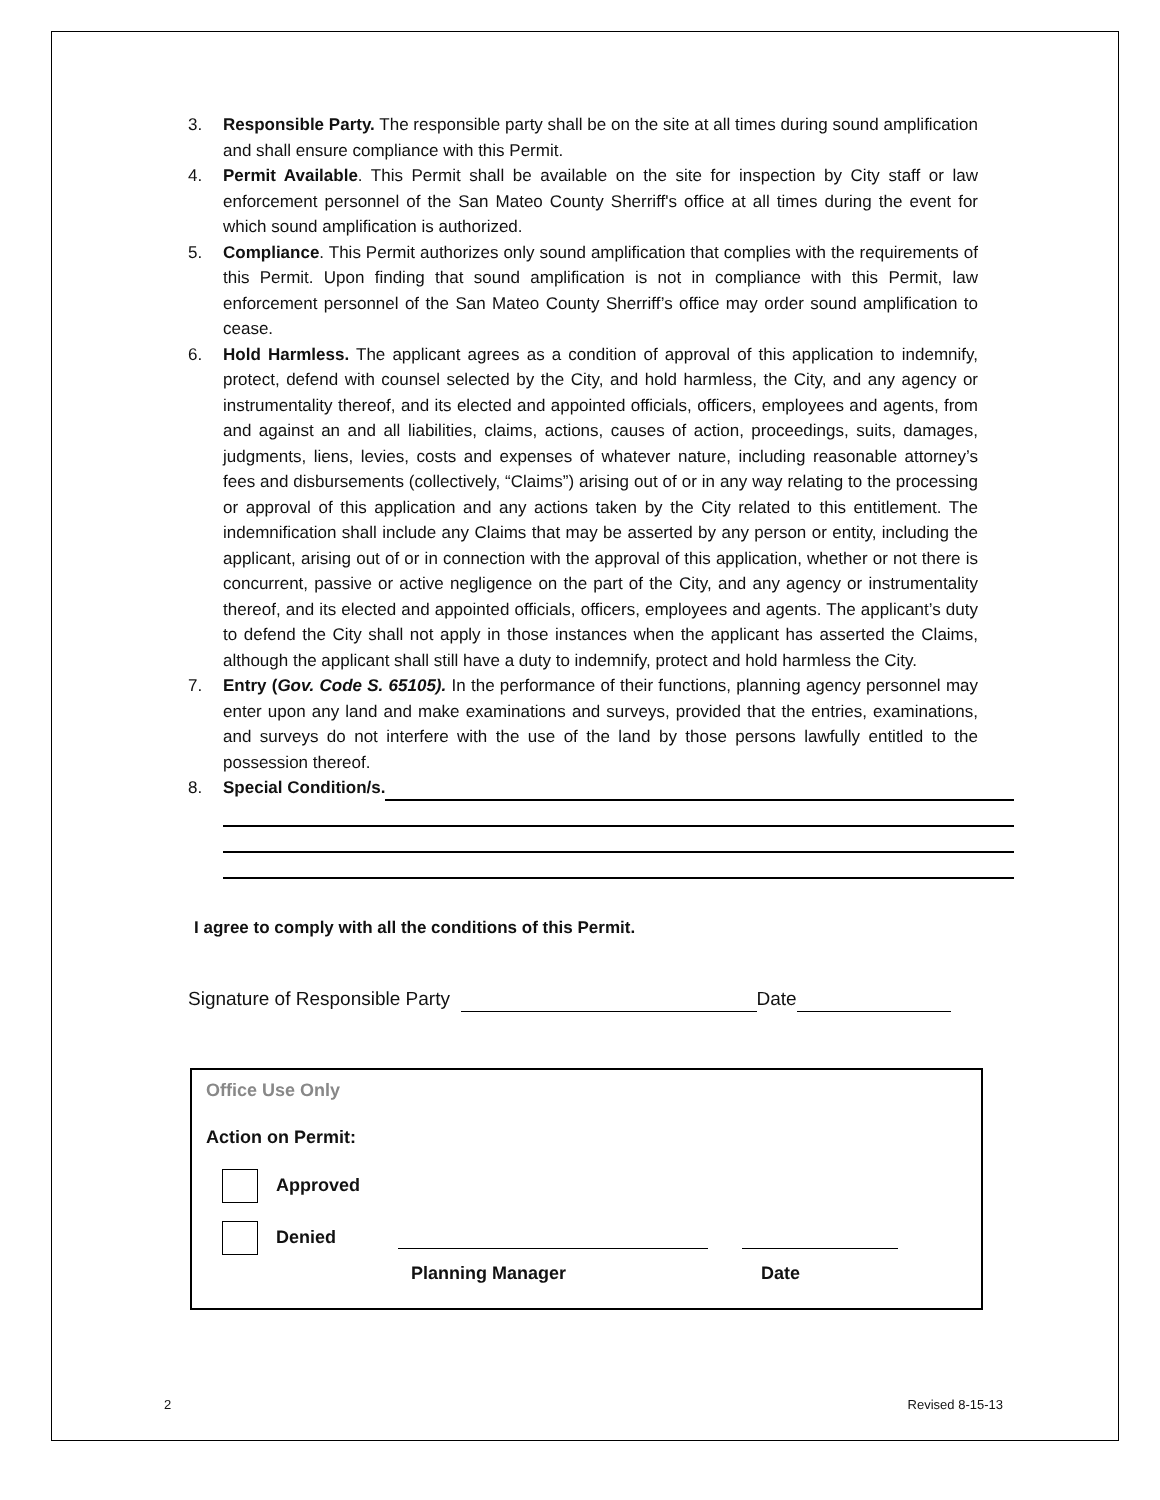3. Responsible Party. The responsible party shall be on the site at all times during sound amplification and shall ensure compliance with this Permit.
4. Permit Available. This Permit shall be available on the site for inspection by City staff or law enforcement personnel of the San Mateo County Sherriff's office at all times during the event for which sound amplification is authorized.
5. Compliance. This Permit authorizes only sound amplification that complies with the requirements of this Permit. Upon finding that sound amplification is not in compliance with this Permit, law enforcement personnel of the San Mateo County Sherriff’s office may order sound amplification to cease.
6. Hold Harmless. The applicant agrees as a condition of approval of this application to indemnify, protect, defend with counsel selected by the City, and hold harmless, the City, and any agency or instrumentality thereof, and its elected and appointed officials, officers, employees and agents, from and against an and all liabilities, claims, actions, causes of action, proceedings, suits, damages, judgments, liens, levies, costs and expenses of whatever nature, including reasonable attorney’s fees and disbursements (collectively, “Claims”) arising out of or in any way relating to the processing or approval of this application and any actions taken by the City related to this entitlement. The indemnification shall include any Claims that may be asserted by any person or entity, including the applicant, arising out of or in connection with the approval of this application, whether or not there is concurrent, passive or active negligence on the part of the City, and any agency or instrumentality thereof, and its elected and appointed officials, officers, employees and agents. The applicant’s duty to defend the City shall not apply in those instances when the applicant has asserted the Claims, although the applicant shall still have a duty to indemnify, protect and hold harmless the City.
7. Entry (Gov. Code S. 65105). In the performance of their functions, planning agency personnel may enter upon any land and make examinations and surveys, provided that the entries, examinations, and surveys do not interfere with the use of the land by those persons lawfully entitled to the possession thereof.
8. Special Condition/s.
I agree to comply with all the conditions of this Permit.
Signature of Responsible Party Date
Office Use Only
Action on Permit:
Approved
Denied
Planning Manager Date
2 Revised 8-15-13